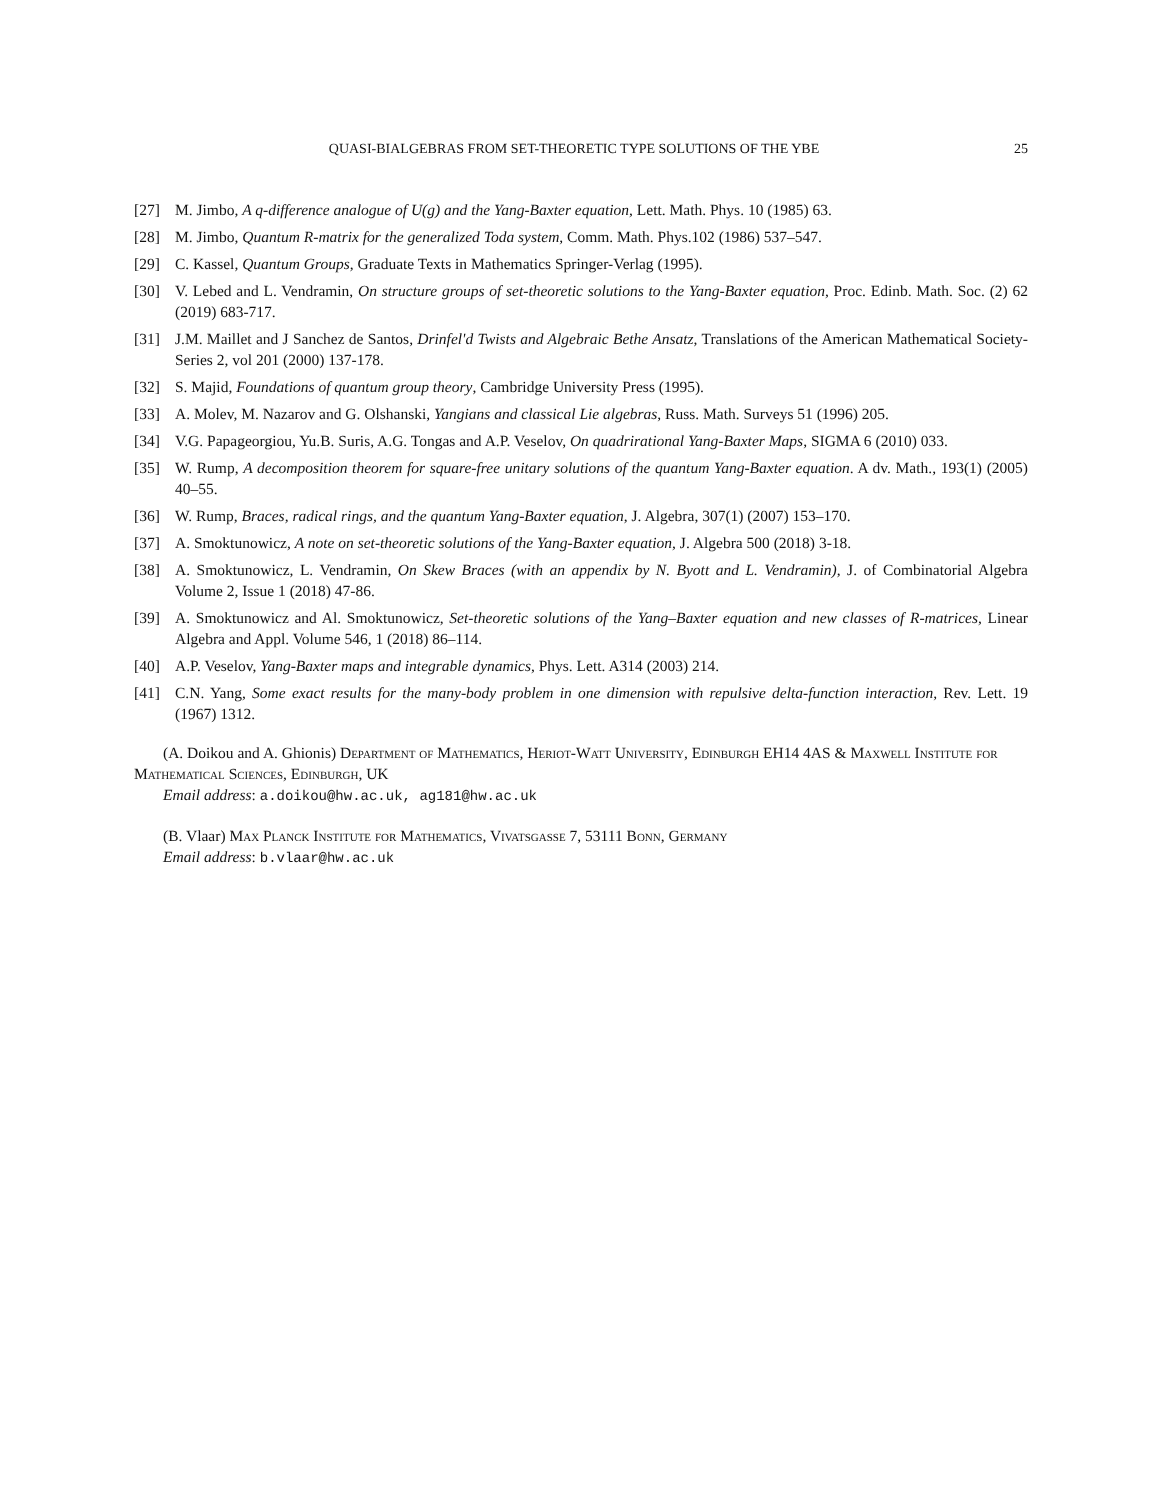QUASI-BIALGEBRAS FROM SET-THEORETIC TYPE SOLUTIONS OF THE YBE 25
[27] M. Jimbo, A q-difference analogue of U(g) and the Yang-Baxter equation, Lett. Math. Phys. 10 (1985) 63.
[28] M. Jimbo, Quantum R-matrix for the generalized Toda system, Comm. Math. Phys.102 (1986) 537–547.
[29] C. Kassel, Quantum Groups, Graduate Texts in Mathematics Springer-Verlag (1995).
[30] V. Lebed and L. Vendramin, On structure groups of set-theoretic solutions to the Yang-Baxter equation, Proc. Edinb. Math. Soc. (2) 62 (2019) 683-717.
[31] J.M. Maillet and J Sanchez de Santos, Drinfel'd Twists and Algebraic Bethe Ansatz, Translations of the American Mathematical Society-Series 2, vol 201 (2000) 137-178.
[32] S. Majid, Foundations of quantum group theory, Cambridge University Press (1995).
[33] A. Molev, M. Nazarov and G. Olshanski, Yangians and classical Lie algebras, Russ. Math. Surveys 51 (1996) 205.
[34] V.G. Papageorgiou, Yu.B. Suris, A.G. Tongas and A.P. Veselov, On quadrirational Yang-Baxter Maps, SIGMA 6 (2010) 033.
[35] W. Rump, A decomposition theorem for square-free unitary solutions of the quantum Yang-Baxter equation. A dv. Math., 193(1) (2005) 40–55.
[36] W. Rump, Braces, radical rings, and the quantum Yang-Baxter equation, J. Algebra, 307(1) (2007) 153–170.
[37] A. Smoktunowicz, A note on set-theoretic solutions of the Yang-Baxter equation, J. Algebra 500 (2018) 3-18.
[38] A. Smoktunowicz, L. Vendramin, On Skew Braces (with an appendix by N. Byott and L. Vendramin), J. of Combinatorial Algebra Volume 2, Issue 1 (2018) 47-86.
[39] A. Smoktunowicz and Al. Smoktunowicz, Set-theoretic solutions of the Yang–Baxter equation and new classes of R-matrices, Linear Algebra and Appl. Volume 546, 1 (2018) 86–114.
[40] A.P. Veselov, Yang-Baxter maps and integrable dynamics, Phys. Lett. A314 (2003) 214.
[41] C.N. Yang, Some exact results for the many-body problem in one dimension with repulsive delta-function interaction, Rev. Lett. 19 (1967) 1312.
(A. Doikou and A. Ghionis) Department of Mathematics, Heriot-Watt University, Edinburgh EH14 4AS & Maxwell Institute for Mathematical Sciences, Edinburgh, UK
Email address: a.doikou@hw.ac.uk, ag181@hw.ac.uk
(B. Vlaar) Max Planck Institute for Mathematics, Vivatsgasse 7, 53111 Bonn, Germany
Email address: b.vlaar@hw.ac.uk